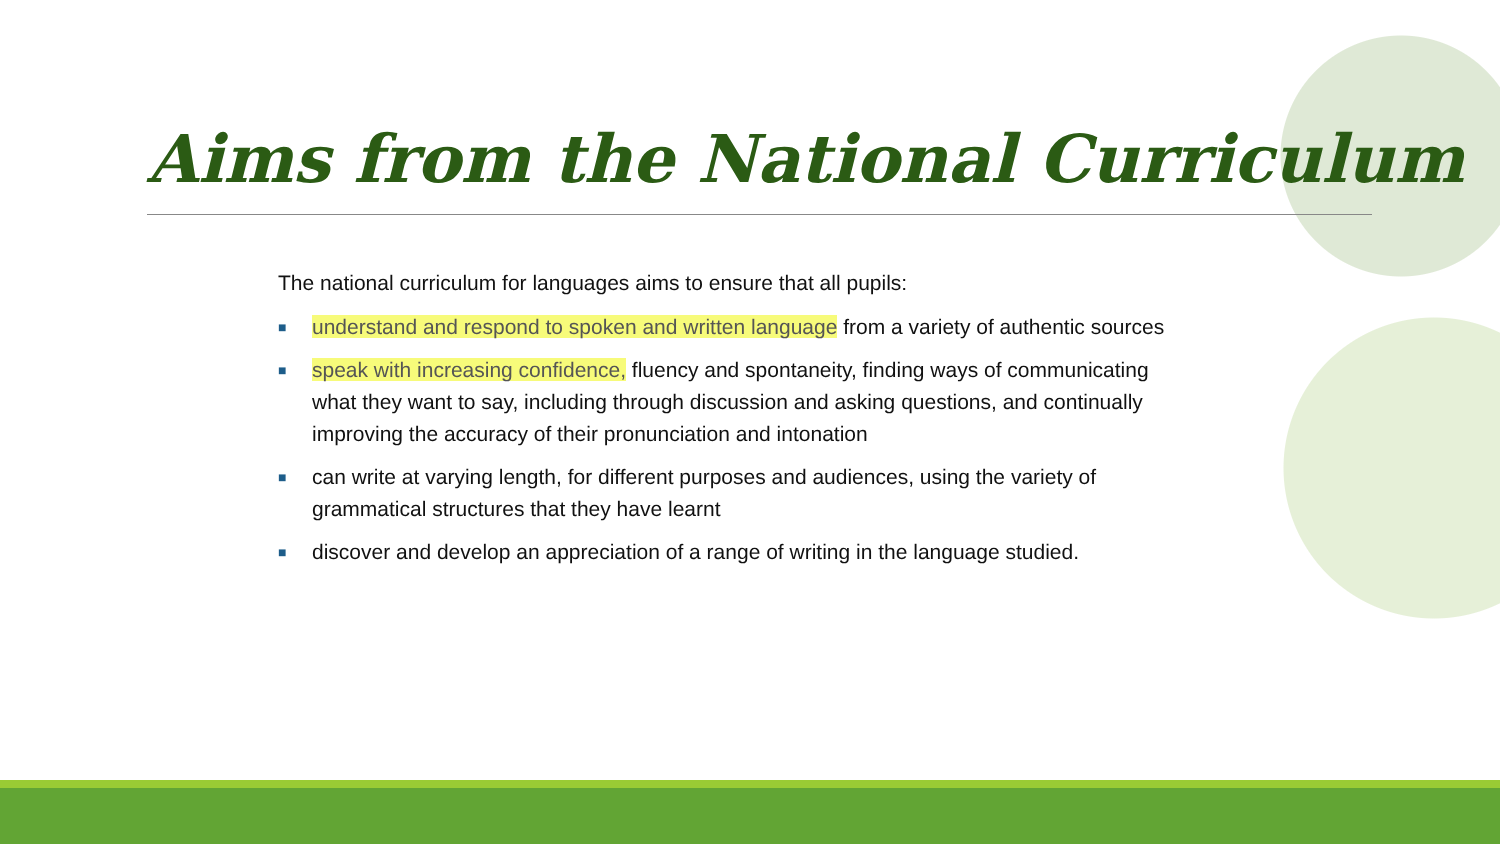Aims from the National Curriculum
The national curriculum for languages aims to ensure that all pupils:
■ understand and respond to spoken and written language from a variety of authentic sources
■ speak with increasing confidence, fluency and spontaneity, finding ways of communicating what they want to say, including through discussion and asking questions, and continually improving the accuracy of their pronunciation and intonation
■ can write at varying length, for different purposes and audiences, using the variety of grammatical structures that they have learnt
■ discover and develop an appreciation of a range of writing in the language studied.